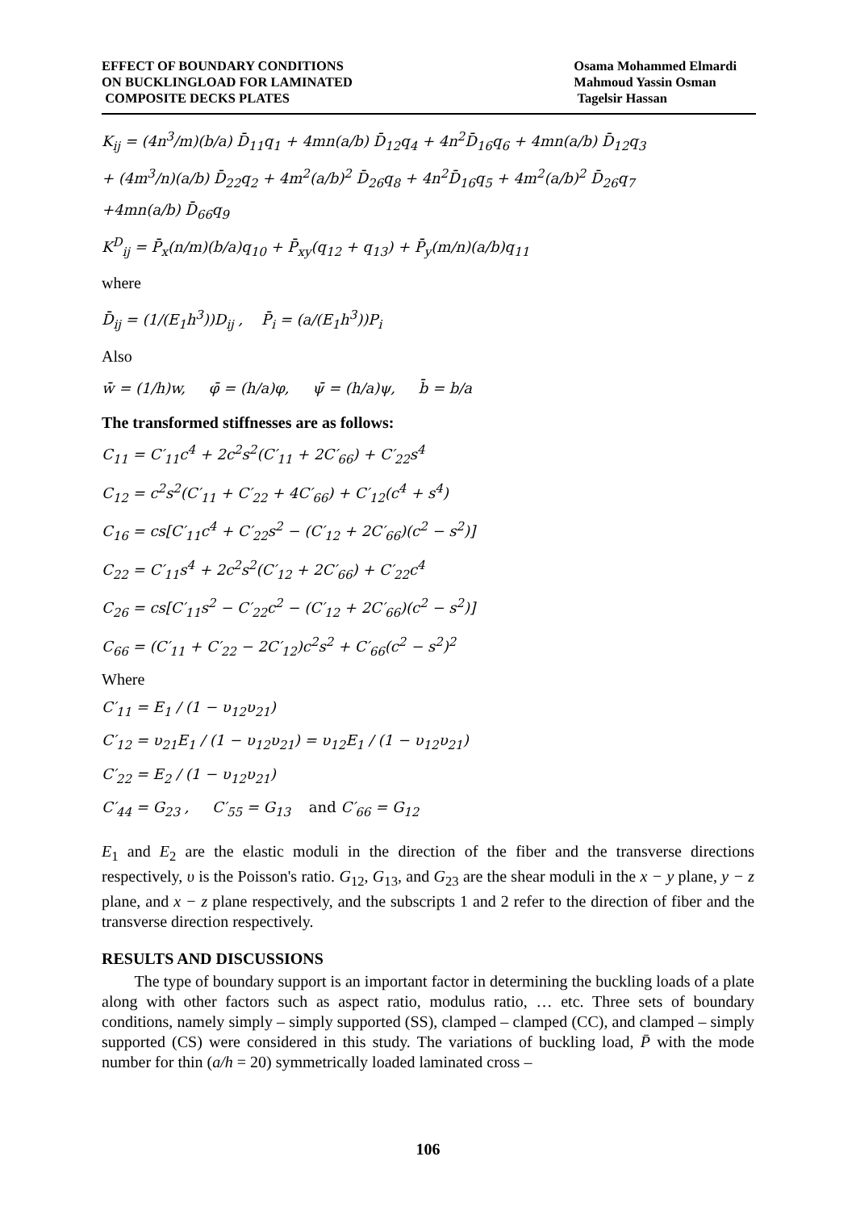EFFECT OF BOUNDARY CONDITIONS
ON BUCKLINGLOAD FOR LAMINATED
COMPOSITE DECKS PLATES
Osama Mohammed Elmardi
Mahmoud Yassin Osman
Tagelsir Hassan
K<sub>ij</sub> = (4n<sup>3</sup>/m)(b/a) D̄<sub>11</sub>q<sub>1</sub> + 4mn(a/b) D̄<sub>12</sub>q<sub>4</sub> + 4n<sup>2</sup>D̄<sub>16</sub>q<sub>6</sub> + 4mn(a/b) D̄<sub>12</sub>q<sub>3</sub>
+ (4m<sup>3</sup>/n)(a/b) D̄<sub>22</sub>q<sub>2</sub> + 4m<sup>2</sup>(a/b)<sup>2</sup> D̄<sub>26</sub>q<sub>8</sub> + 4n<sup>2</sup>D̄<sub>16</sub>q<sub>5</sub> + 4m<sup>2</sup>(a/b)<sup>2</sup> D̄<sub>26</sub>q<sub>7</sub>
+4mn(a/b) D̄<sub>66</sub>q<sub>9</sub>
K<sup>D</sup><sub>ij</sub> = P̄<sub>x</sub>(n/m)(b/a)q<sub>10</sub> + P̄<sub>xy</sub>(q<sub>12</sub> + q<sub>13</sub>) + P̄<sub>y</sub>(m/n)(a/b)q<sub>11</sub>
where
D̄<sub>ij</sub> = (1/(E<sub>1</sub>h<sup>3</sup>))D<sub>ij</sub> , P̄<sub>i</sub> = (a/(E<sub>1</sub>h<sup>3</sup>))P<sub>i</sub>
Also
w̄ = (1/h)w, φ̄ = (h/a)φ, ψ̄ = (h/a)ψ, b̄ = b/a
The transformed stiffnesses are as follows:
C<sub>11</sub> = C′<sub>11</sub>c<sup>4</sup> + 2c<sup>2</sup>s<sup>2</sup>(C′<sub>11</sub> + 2C′<sub>66</sub>) + C′<sub>22</sub>s<sup>4</sup>
C<sub>12</sub> = c<sup>2</sup>s<sup>2</sup>(C′<sub>11</sub> + C′<sub>22</sub> + 4C′<sub>66</sub>) + C′<sub>12</sub>(c<sup>4</sup> + s<sup>4</sup>)
C<sub>16</sub> = cs[C′<sub>11</sub>c<sup>4</sup> + C′<sub>22</sub>s<sup>2</sup> − (C′<sub>12</sub> + 2C′<sub>66</sub>)(c<sup>2</sup> − s<sup>2</sup>)]
C<sub>22</sub> = C′<sub>11</sub>s<sup>4</sup> + 2c<sup>2</sup>s<sup>2</sup>(C′<sub>12</sub> + 2C′<sub>66</sub>) + C′<sub>22</sub>c<sup>4</sup>
C<sub>26</sub> = cs[C′<sub>11</sub>s<sup>2</sup> − C′<sub>22</sub>c<sup>2</sup> − (C′<sub>12</sub> + 2C′<sub>66</sub>)(c<sup>2</sup> − s<sup>2</sup>)]
C<sub>66</sub> = (C′<sub>11</sub> + C′<sub>22</sub> − 2C′<sub>12</sub>)c<sup>2</sup>s<sup>2</sup> + C′<sub>66</sub>(c<sup>2</sup> − s<sup>2</sup>)<sup>2</sup>
Where
C′<sub>11</sub> = E<sub>1</sub> / (1 − υ<sub>12</sub>υ<sub>21</sub>)
C′<sub>12</sub> = υ<sub>21</sub>E<sub>1</sub> / (1 − υ<sub>12</sub>υ<sub>21</sub>) = υ<sub>12</sub>E<sub>1</sub> / (1 − υ<sub>12</sub>υ<sub>21</sub>)
C′<sub>22</sub> = E<sub>2</sub> / (1 − υ<sub>12</sub>υ<sub>21</sub>)
C′<sub>44</sub> = G<sub>23</sub> , C′<sub>55</sub> = G<sub>13</sub> and C′<sub>66</sub> = G<sub>12</sub>
E<sub>1</sub> and E<sub>2</sub> are the elastic moduli in the direction of the fiber and the transverse directions respectively, υ is the Poisson's ratio. G<sub>12</sub>, G<sub>13</sub>, and G<sub>23</sub> are the shear moduli in the x − y plane, y − z plane, and x − z plane respectively, and the subscripts 1 and 2 refer to the direction of fiber and the transverse direction respectively.
RESULTS AND DISCUSSIONS
The type of boundary support is an important factor in determining the buckling loads of a plate along with other factors such as aspect ratio, modulus ratio, … etc. Three sets of boundary conditions, namely simply – simply supported (SS), clamped – clamped (CC), and clamped – simply supported (CS) were considered in this study. The variations of buckling load, P̄ with the mode number for thin (a/h = 20) symmetrically loaded laminated cross –
106